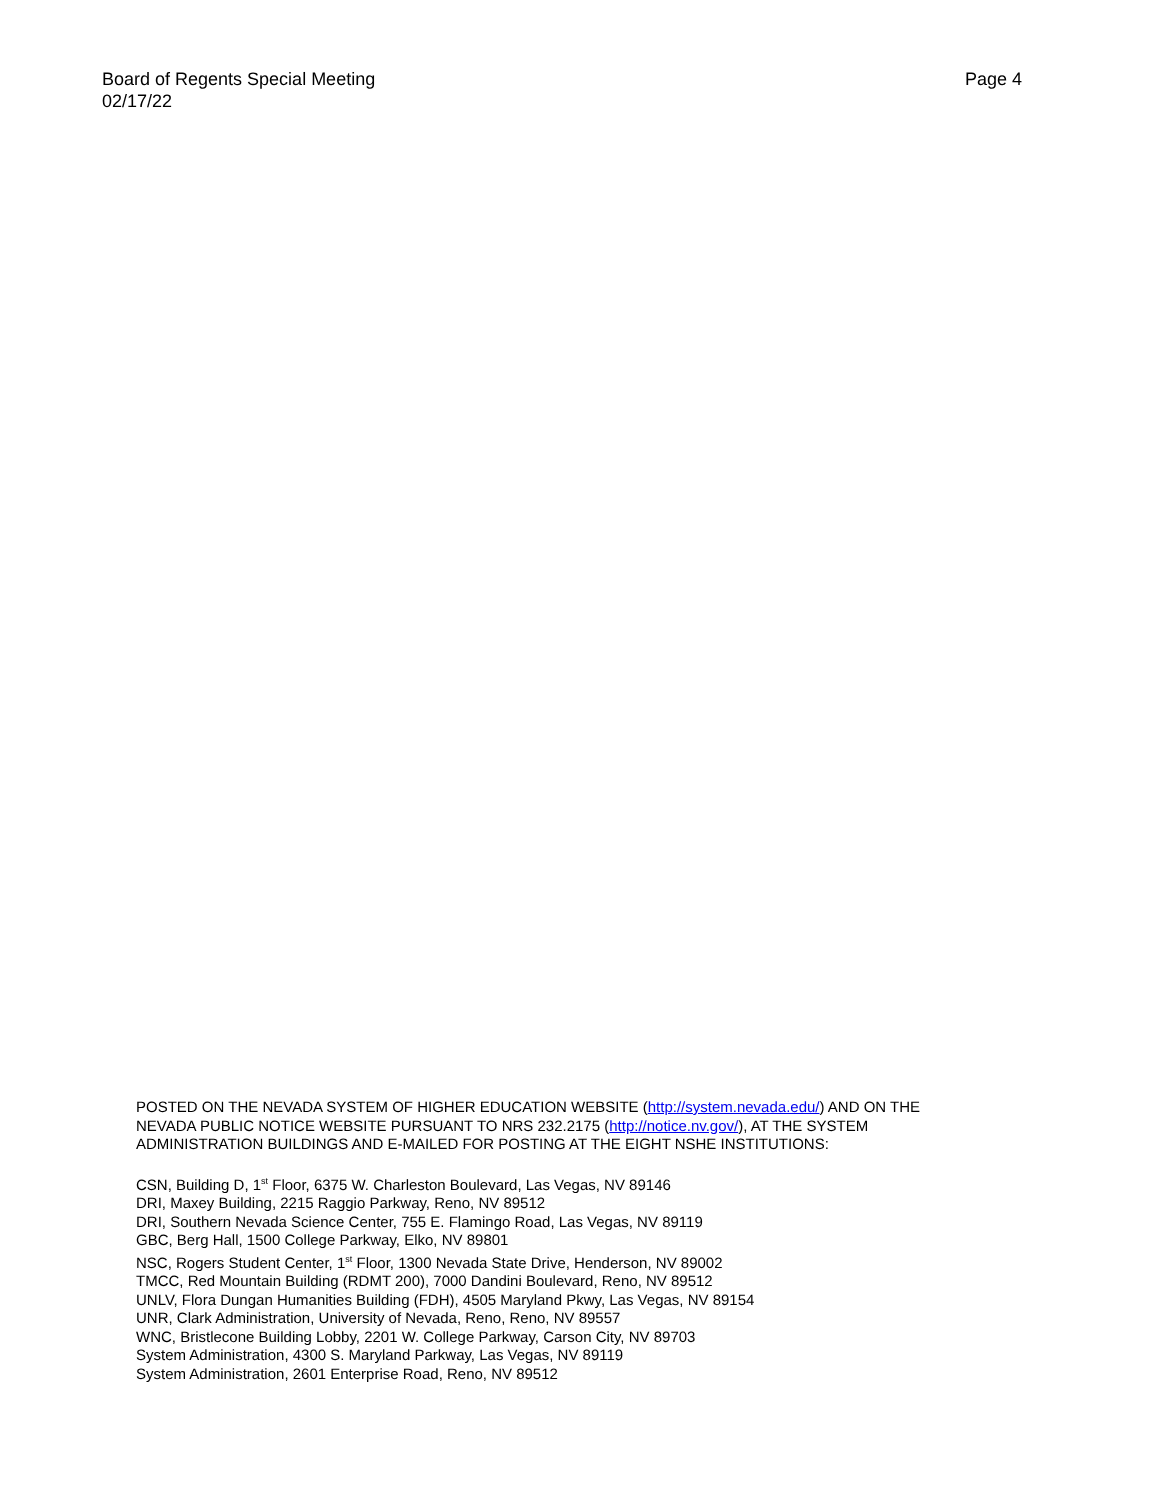Board of Regents Special Meeting Page 4
02/17/22
POSTED ON THE NEVADA SYSTEM OF HIGHER EDUCATION WEBSITE (http://system.nevada.edu/) AND ON THE
NEVADA PUBLIC NOTICE WEBSITE PURSUANT TO NRS 232.2175 (http://notice.nv.gov/), AT THE SYSTEM
ADMINISTRATION BUILDINGS AND E-MAILED FOR POSTING AT THE EIGHT NSHE INSTITUTIONS:
CSN, Building D, 1<sup>st</sup> Floor, 6375 W. Charleston Boulevard, Las Vegas, NV 89146
DRI, Maxey Building, 2215 Raggio Parkway, Reno, NV 89512
DRI, Southern Nevada Science Center, 755 E. Flamingo Road, Las Vegas, NV 89119
GBC, Berg Hall, 1500 College Parkway, Elko, NV 89801
NSC, Rogers Student Center, 1<sup>st</sup> Floor, 1300 Nevada State Drive, Henderson, NV 89002
TMCC, Red Mountain Building (RDMT 200), 7000 Dandini Boulevard, Reno, NV 89512
UNLV, Flora Dungan Humanities Building (FDH), 4505 Maryland Pkwy, Las Vegas, NV 89154
UNR, Clark Administration, University of Nevada, Reno, Reno, NV 89557
WNC, Bristlecone Building Lobby, 2201 W. College Parkway, Carson City, NV 89703
System Administration, 4300 S. Maryland Parkway, Las Vegas, NV 89119
System Administration, 2601 Enterprise Road, Reno, NV 89512